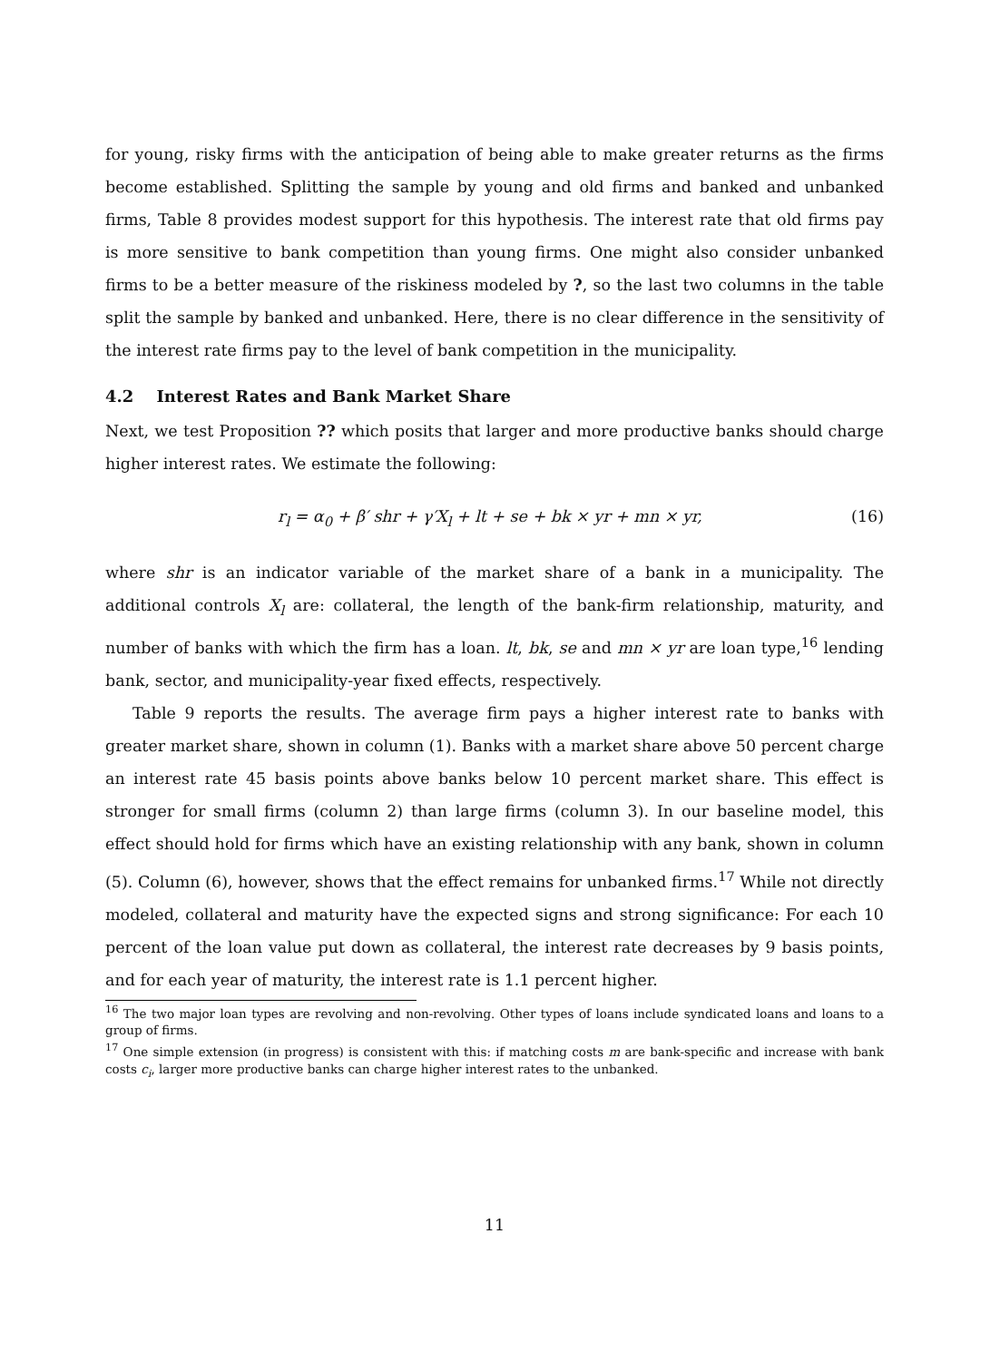for young, risky firms with the anticipation of being able to make greater returns as the firms become established. Splitting the sample by young and old firms and banked and unbanked firms, Table 8 provides modest support for this hypothesis. The interest rate that old firms pay is more sensitive to bank competition than young firms. One might also consider unbanked firms to be a better measure of the riskiness modeled by ?, so the last two columns in the table split the sample by banked and unbanked. Here, there is no clear difference in the sensitivity of the interest rate firms pay to the level of bank competition in the municipality.
4.2 Interest Rates and Bank Market Share
Next, we test Proposition ?? which posits that larger and more productive banks should charge higher interest rates. We estimate the following:
r<sub>l</sub> = α<sub>0</sub> + β′ shr + γ′X<sub>l</sub> + lt + se + bk × yr + mn × yr, (16)
where shr is an indicator variable of the market share of a bank in a municipality. The additional controls X<sub>l</sub> are: collateral, the length of the bank-firm relationship, maturity, and number of banks with which the firm has a loan. lt, bk, se and mn × yr are loan type,<sup>16</sup> lending bank, sector, and municipality-year fixed effects, respectively.
Table 9 reports the results. The average firm pays a higher interest rate to banks with greater market share, shown in column (1). Banks with a market share above 50 percent charge an interest rate 45 basis points above banks below 10 percent market share. This effect is stronger for small firms (column 2) than large firms (column 3). In our baseline model, this effect should hold for firms which have an existing relationship with any bank, shown in column (5). Column (6), however, shows that the effect remains for unbanked firms.<sup>17</sup> While not directly modeled, collateral and maturity have the expected signs and strong significance: For each 10 percent of the loan value put down as collateral, the interest rate decreases by 9 basis points, and for each year of maturity, the interest rate is 1.1 percent higher.
<sup>16</sup> The two major loan types are revolving and non-revolving. Other types of loans include syndicated loans and loans to a group of firms.
<sup>17</sup> One simple extension (in progress) is consistent with this: if matching costs m are bank-specific and increase with bank costs c<sub>i</sub>, larger more productive banks can charge higher interest rates to the unbanked.
11